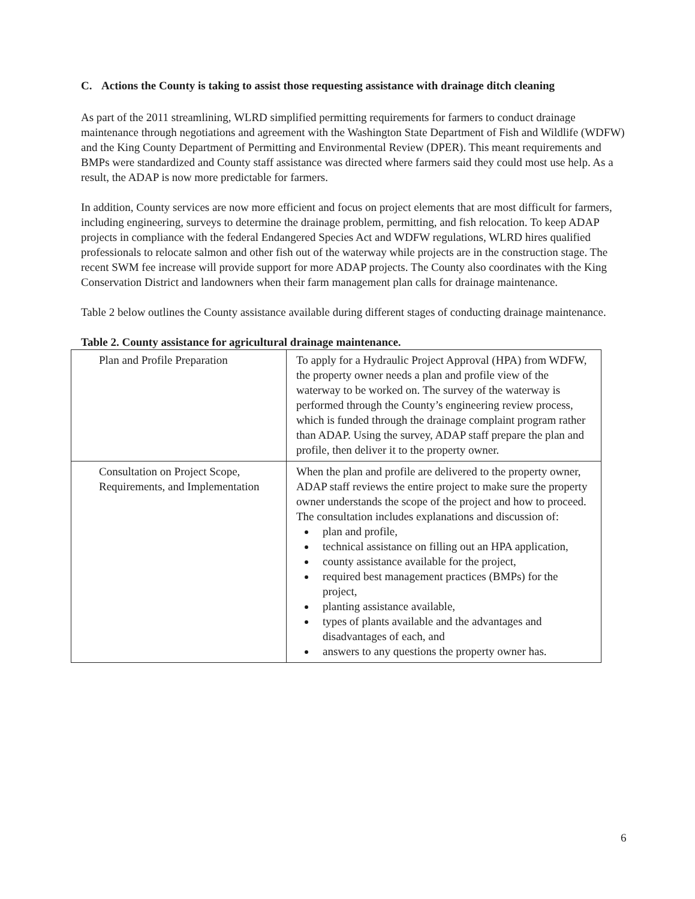C. Actions the County is taking to assist those requesting assistance with drainage ditch cleaning
As part of the 2011 streamlining, WLRD simplified permitting requirements for farmers to conduct drainage maintenance through negotiations and agreement with the Washington State Department of Fish and Wildlife (WDFW) and the King County Department of Permitting and Environmental Review (DPER). This meant requirements and BMPs were standardized and County staff assistance was directed where farmers said they could most use help. As a result, the ADAP is now more predictable for farmers.
In addition, County services are now more efficient and focus on project elements that are most difficult for farmers, including engineering, surveys to determine the drainage problem, permitting, and fish relocation. To keep ADAP projects in compliance with the federal Endangered Species Act and WDFW regulations, WLRD hires qualified professionals to relocate salmon and other fish out of the waterway while projects are in the construction stage. The recent SWM fee increase will provide support for more ADAP projects. The County also coordinates with the King Conservation District and landowners when their farm management plan calls for drainage maintenance.
Table 2 below outlines the County assistance available during different stages of conducting drainage maintenance.
Table 2. County assistance for agricultural drainage maintenance.
| Plan and Profile Preparation | To apply for a Hydraulic Project Approval (HPA) from WDFW, the property owner needs a plan and profile view of the waterway to be worked on. The survey of the waterway is performed through the County’s engineering review process, which is funded through the drainage complaint program rather than ADAP. Using the survey, ADAP staff prepare the plan and profile, then deliver it to the property owner. |
| Consultation on Project Scope, Requirements, and Implementation | When the plan and profile are delivered to the property owner, ADAP staff reviews the entire project to make sure the property owner understands the scope of the project and how to proceed. The consultation includes explanations and discussion of: plan and profile, technical assistance on filling out an HPA application, county assistance available for the project, required best management practices (BMPs) for the project, planting assistance available, types of plants available and the advantages and disadvantages of each, and answers to any questions the property owner has. |
6